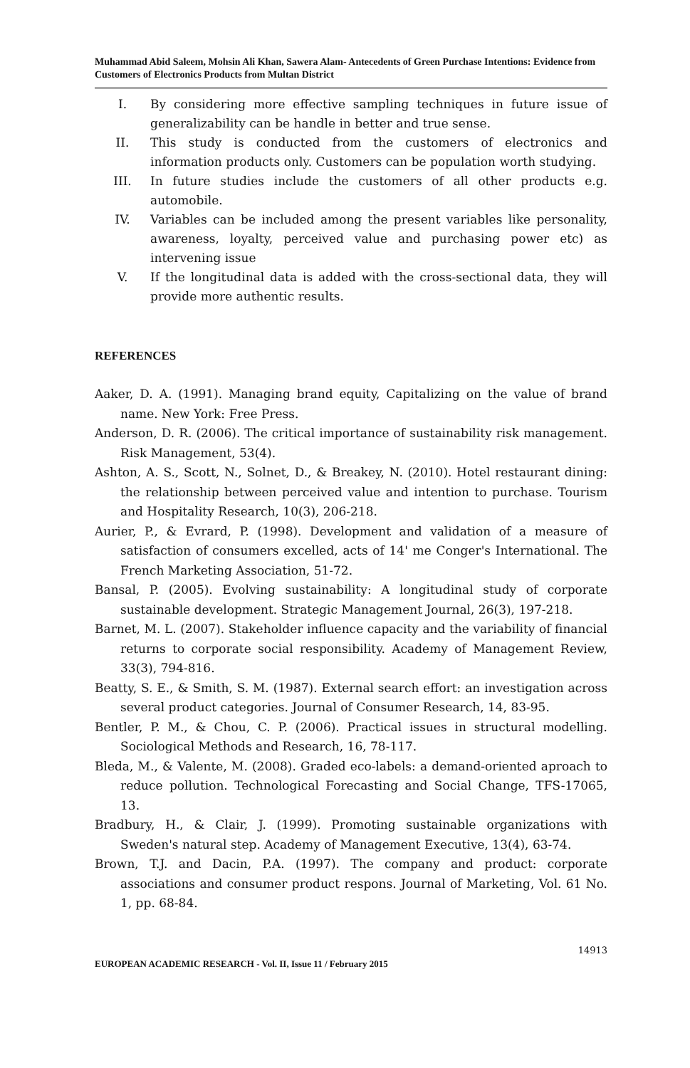Muhammad Abid Saleem, Mohsin Ali Khan, Sawera Alam- Antecedents of Green Purchase Intentions: Evidence from Customers of Electronics Products from Multan District
I. By considering more effective sampling techniques in future issue of generalizability can be handle in better and true sense.
II. This study is conducted from the customers of electronics and information products only. Customers can be population worth studying.
III. In future studies include the customers of all other products e.g. automobile.
IV. Variables can be included among the present variables like personality, awareness, loyalty, perceived value and purchasing power etc) as intervening issue
V. If the longitudinal data is added with the cross-sectional data, they will provide more authentic results.
REFERENCES
Aaker, D. A. (1991). Managing brand equity, Capitalizing on the value of brand name. New York: Free Press.
Anderson, D. R. (2006). The critical importance of sustainability risk management. Risk Management, 53(4).
Ashton, A. S., Scott, N., Solnet, D., & Breakey, N. (2010). Hotel restaurant dining: the relationship between perceived value and intention to purchase. Tourism and Hospitality Research, 10(3), 206-218.
Aurier, P., & Evrard, P. (1998). Development and validation of a measure of satisfaction of consumers excelled, acts of 14' me Conger's International. The French Marketing Association, 51-72.
Bansal, P. (2005). Evolving sustainability: A longitudinal study of corporate sustainable development. Strategic Management Journal, 26(3), 197-218.
Barnet, M. L. (2007). Stakeholder influence capacity and the variability of financial returns to corporate social responsibility. Academy of Management Review, 33(3), 794-816.
Beatty, S. E., & Smith, S. M. (1987). External search effort: an investigation across several product categories. Journal of Consumer Research, 14, 83-95.
Bentler, P. M., & Chou, C. P. (2006). Practical issues in structural modelling. Sociological Methods and Research, 16, 78-117.
Bleda, M., & Valente, M. (2008). Graded eco-labels: a demand-oriented aproach to reduce pollution. Technological Forecasting and Social Change, TFS-17065, 13.
Bradbury, H., & Clair, J. (1999). Promoting sustainable organizations with Sweden's natural step. Academy of Management Executive, 13(4), 63-74.
Brown, T.J. and Dacin, P.A. (1997). The company and product: corporate associations and consumer product respons. Journal of Marketing, Vol. 61 No. 1, pp. 68-84.
14913
EUROPEAN ACADEMIC RESEARCH - Vol. II, Issue 11 / February 2015